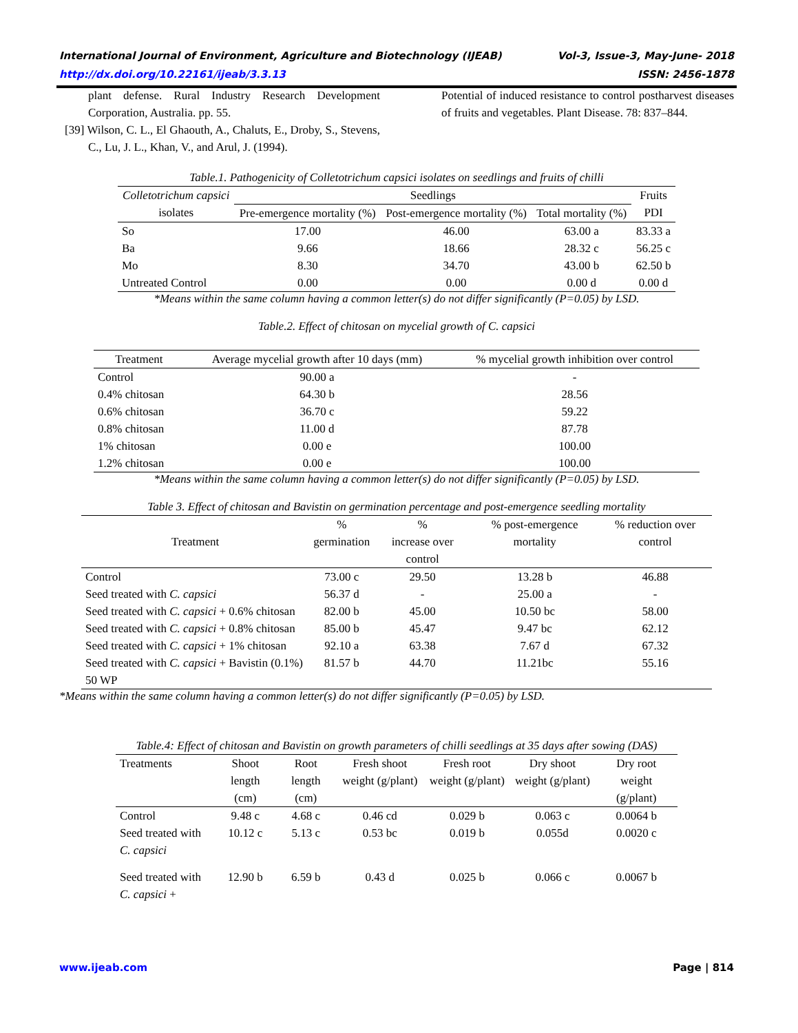International Journal of Environment, Agriculture and Biotechnology (IJEAB) Vol-3, Issue-3, May-June- 2018
http://dx.doi.org/10.22161/ijeab/3.3.13 ISSN: 2456-1878
plant defense. Rural Industry Research Development Corporation, Australia. pp. 55.
[39] Wilson, C. L., El Ghaouth, A., Chaluts, E., Droby, S., Stevens, C., Lu, J. L., Khan, V., and Arul, J. (1994).
Potential of induced resistance to control postharvest diseases of fruits and vegetables. Plant Disease. 78: 837–844.
Table.1. Pathogenicity of Colletotrichum capsici isolates on seedlings and fruits of chilli
| Colletotrichum capsici isolates | Seedlings | | | Fruits PDI |
| | Pre-emergence mortality (%) | Post-emergence mortality (%) | Total mortality (%) | |
| So | 17.00 | 46.00 | 63.00 a | 83.33 a |
| Ba | 9.66 | 18.66 | 28.32 c | 56.25 c |
| Mo | 8.30 | 34.70 | 43.00 b | 62.50 b |
| Untreated Control | 0.00 | 0.00 | 0.00 d | 0.00 d |
*Means within the same column having a common letter(s) do not differ significantly (P=0.05) by LSD.
Table.2. Effect of chitosan on mycelial growth of C. capsici
| Treatment | Average mycelial growth after 10 days (mm) | % mycelial growth inhibition over control |
| Control | 90.00 a | - |
| 0.4% chitosan | 64.30 b | 28.56 |
| 0.6% chitosan | 36.70 c | 59.22 |
| 0.8% chitosan | 11.00 d | 87.78 |
| 1% chitosan | 0.00 e | 100.00 |
| 1.2% chitosan | 0.00 e | 100.00 |
*Means within the same column having a common letter(s) do not differ significantly (P=0.05) by LSD.
Table 3. Effect of chitosan and Bavistin on germination percentage and post-emergence seedling mortality
| Treatment | % germination | % increase over control | % post-emergence mortality | % reduction over control |
| Control | 73.00 c | 29.50 | 13.28 b | 46.88 |
| Seed treated with C. capsici | 56.37 d | - | 25.00 a | - |
| Seed treated with C. capsici + 0.6% chitosan | 82.00 b | 45.00 | 10.50 bc | 58.00 |
| Seed treated with C. capsici + 0.8% chitosan | 85.00 b | 45.47 | 9.47 bc | 62.12 |
| Seed treated with C. capsici + 1% chitosan | 92.10 a | 63.38 | 7.67 d | 67.32 |
| Seed treated with C. capsici + Bavistin (0.1%) 50 WP | 81.57 b | 44.70 | 11.21bc | 55.16 |
*Means within the same column having a common letter(s) do not differ significantly (P=0.05) by LSD.
Table.4: Effect of chitosan and Bavistin on growth parameters of chilli seedlings at 35 days after sowing (DAS)
| Treatments | Shoot length (cm) | Root length (cm) | Fresh shoot weight (g/plant) | Fresh root weight (g/plant) | Dry shoot weight (g/plant) | Dry root weight (g/plant) |
| Control | 9.48 c | 4.68 c | 0.46 cd | 0.029 b | 0.063 c | 0.0064 b |
| Seed treated with C. capsici | 10.12 c | 5.13 c | 0.53 bc | 0.019 b | 0.055d | 0.0020 c |
| Seed treated with C. capsici + | 12.90 b | 6.59 b | 0.43 d | 0.025 b | 0.066 c | 0.0067 b |
www.ijeab.com Page | 814